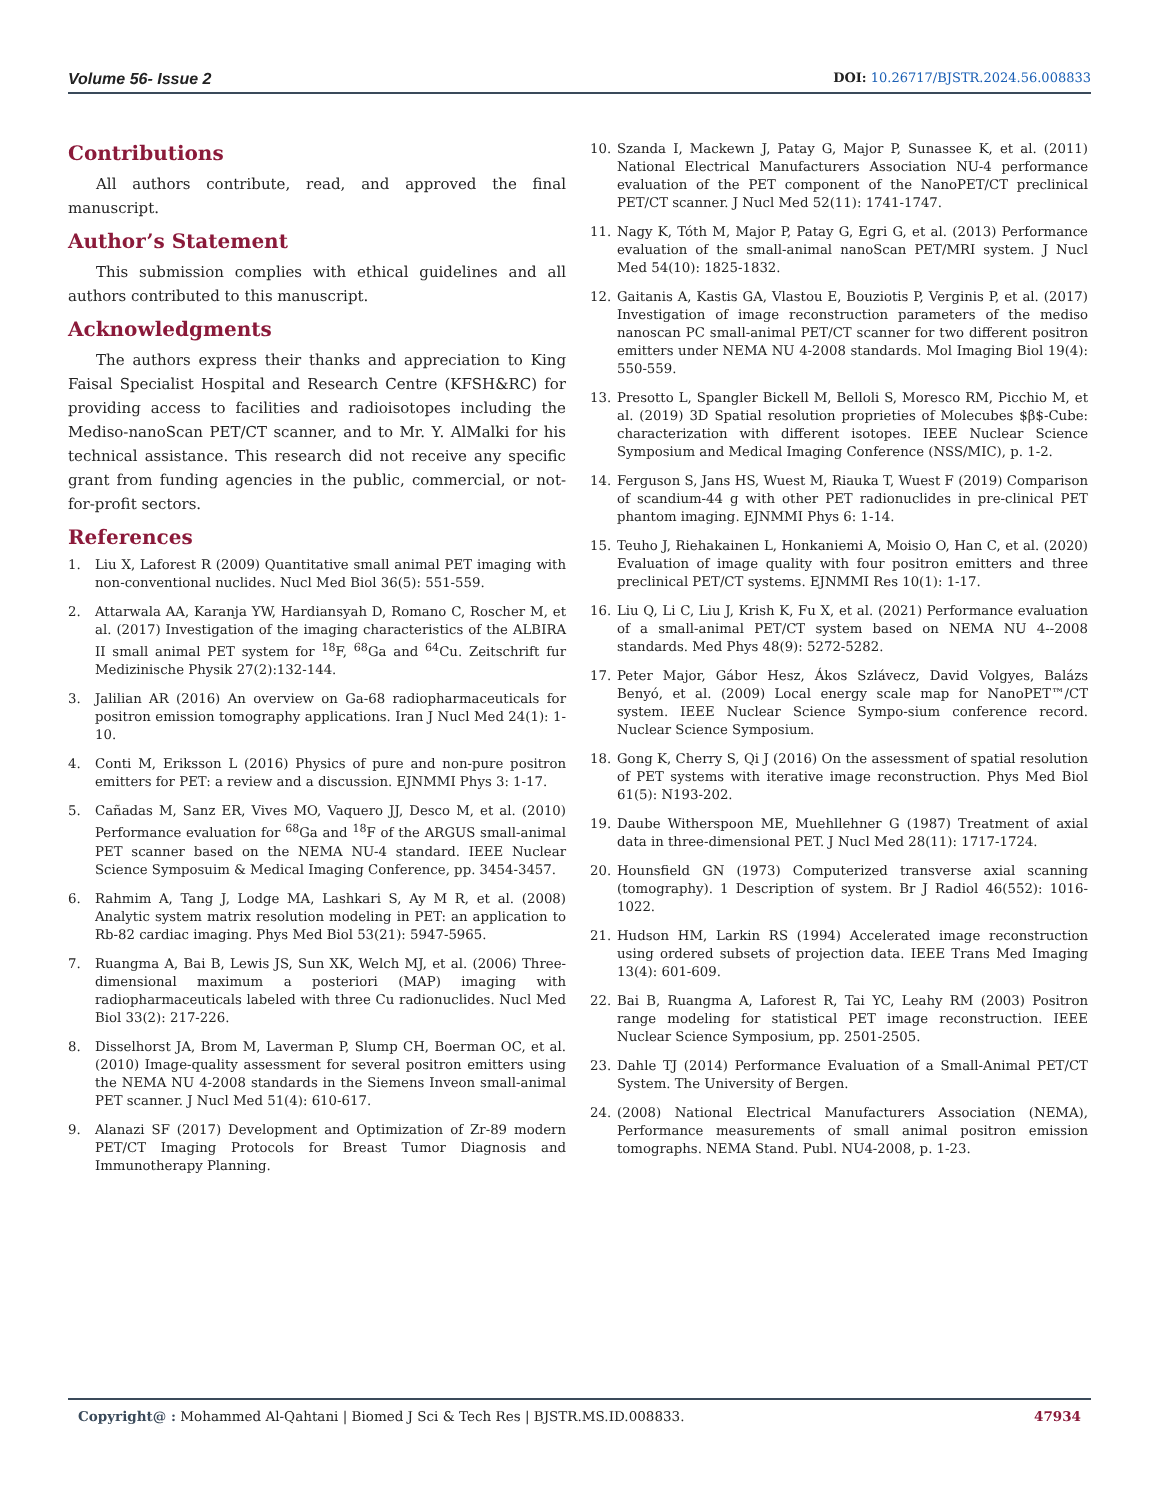Volume 56- Issue 2 DOI: 10.26717/BJSTR.2024.56.008833
Contributions
All authors contribute, read, and approved the final manuscript.
Author’s Statement
This submission complies with ethical guidelines and all authors contributed to this manuscript.
Acknowledgments
The authors express their thanks and appreciation to King Faisal Specialist Hospital and Research Centre (KFSH&RC) for providing access to facilities and radioisotopes including the Mediso-nanoScan PET/CT scanner, and to Mr. Y. AlMalki for his technical assistance. This research did not receive any specific grant from funding agencies in the public, commercial, or not-for-profit sectors.
References
1. Liu X, Laforest R (2009) Quantitative small animal PET imaging with non-conventional nuclides. Nucl Med Biol 36(5): 551-559.
2. Attarwala AA, Karanja YW, Hardiansyah D, Romano C, Roscher M, et al. (2017) Investigation of the imaging characteristics of the ALBIRA II small animal PET system for <sup>18</sup>F, <sup>68</sup>Ga and <sup>64</sup>Cu. Zeitschrift fur Medizinische Physik 27(2):132-144.
3. Jalilian AR (2016) An overview on Ga-68 radiopharmaceuticals for positron emission tomography applications. Iran J Nucl Med 24(1): 1-10.
4. Conti M, Eriksson L (2016) Physics of pure and non-pure positron emitters for PET: a review and a discussion. EJNMMI Phys 3: 1-17.
5. Cañadas M, Sanz ER, Vives MO, Vaquero JJ, Desco M, et al. (2010) Performance evaluation for <sup>68</sup>Ga and <sup>18</sup>F of the ARGUS small-animal PET scanner based on the NEMA NU-4 standard. IEEE Nuclear Science Symposuim & Medical Imaging Conference, pp. 3454-3457.
6. Rahmim A, Tang J, Lodge MA, Lashkari S, Ay M R, et al. (2008) Analytic system matrix resolution modeling in PET: an application to Rb-82 cardiac imaging. Phys Med Biol 53(21): 5947-5965.
7. Ruangma A, Bai B, Lewis JS, Sun XK, Welch MJ, et al. (2006) Three-dimensional maximum a posteriori (MAP) imaging with radiopharmaceuticals labeled with three Cu radionuclides. Nucl Med Biol 33(2): 217-226.
8. Disselhorst JA, Brom M, Laverman P, Slump CH, Boerman OC, et al. (2010) Image-quality assessment for several positron emitters using the NEMA NU 4-2008 standards in the Siemens Inveon small-animal PET scanner. J Nucl Med 51(4): 610-617.
9. Alanazi SF (2017) Development and Optimization of Zr-89 modern PET/CT Imaging Protocols for Breast Tumor Diagnosis and Immunotherapy Planning.
10. Szanda I, Mackewn J, Patay G, Major P, Sunassee K, et al. (2011) National Electrical Manufacturers Association NU-4 performance evaluation of the PET component of the NanoPET/CT preclinical PET/CT scanner. J Nucl Med 52(11): 1741-1747.
11. Nagy K, Tóth M, Major P, Patay G, Egri G, et al. (2013) Performance evaluation of the small-animal nanoScan PET/MRI system. J Nucl Med 54(10): 1825-1832.
12. Gaitanis A, Kastis GA, Vlastou E, Bouziotis P, Verginis P, et al. (2017) Investigation of image reconstruction parameters of the mediso nanoscan PC small-animal PET/CT scanner for two different positron emitters under NEMA NU 4-2008 standards. Mol Imaging Biol 19(4): 550-559.
13. Presotto L, Spangler Bickell M, Belloli S, Moresco RM, Picchio M, et al. (2019) 3D Spatial resolution proprieties of Molecubes $β$-Cube: characterization with different isotopes. IEEE Nuclear Science Symposium and Medical Imaging Conference (NSS/MIC), p. 1-2.
14. Ferguson S, Jans HS, Wuest M, Riauka T, Wuest F (2019) Comparison of scandium-44 g with other PET radionuclides in pre-clinical PET phantom imaging. EJNMMI Phys 6: 1-14.
15. Teuho J, Riehakainen L, Honkaniemi A, Moisio O, Han C, et al. (2020) Evaluation of image quality with four positron emitters and three preclinical PET/CT systems. EJNMMI Res 10(1): 1-17.
16. Liu Q, Li C, Liu J, Krish K, Fu X, et al. (2021) Performance evaluation of a small-animal PET/CT system based on NEMA NU 4--2008 standards. Med Phys 48(9): 5272-5282.
17. Peter Major, Gábor Hesz, Ákos Szlávecz, David Volgyes, Balázs Benyó, et al. (2009) Local energy scale map for NanoPET™/CT system. IEEE Nuclear Science Sympo-sium conference record. Nuclear Science Symposium.
18. Gong K, Cherry S, Qi J (2016) On the assessment of spatial resolution of PET systems with iterative image reconstruction. Phys Med Biol 61(5): N193-202.
19. Daube Witherspoon ME, Muehllehner G (1987) Treatment of axial data in three-dimensional PET. J Nucl Med 28(11): 1717-1724.
20. Hounsfield GN (1973) Computerized transverse axial scanning (tomography). 1 Description of system. Br J Radiol 46(552): 1016-1022.
21. Hudson HM, Larkin RS (1994) Accelerated image reconstruction using ordered subsets of projection data. IEEE Trans Med Imaging 13(4): 601-609.
22. Bai B, Ruangma A, Laforest R, Tai YC, Leahy RM (2003) Positron range modeling for statistical PET image reconstruction. IEEE Nuclear Science Symposium, pp. 2501-2505.
23. Dahle TJ (2014) Performance Evaluation of a Small-Animal PET/CT System. The University of Bergen.
24. (2008) National Electrical Manufacturers Association (NEMA), Performance measurements of small animal positron emission tomographs. NEMA Stand. Publ. NU4-2008, p. 1-23.
Copyright@ : Mohammed Al-Qahtani | Biomed J Sci & Tech Res | BJSTR.MS.ID.008833. 47934